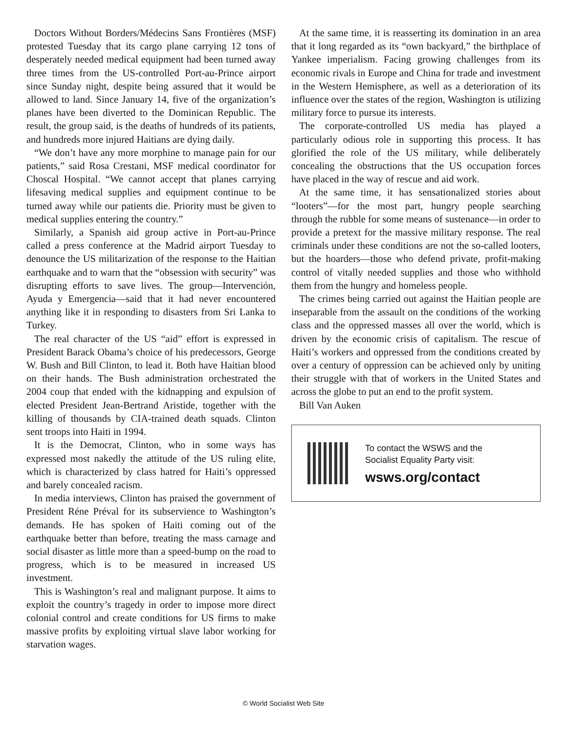Doctors Without Borders/Médecins Sans Frontières (MSF) protested Tuesday that its cargo plane carrying 12 tons of desperately needed medical equipment had been turned away three times from the US-controlled Port-au-Prince airport since Sunday night, despite being assured that it would be allowed to land. Since January 14, five of the organization’s planes have been diverted to the Dominican Republic. The result, the group said, is the deaths of hundreds of its patients, and hundreds more injured Haitians are dying daily.
“We don’t have any more morphine to manage pain for our patients,” said Rosa Crestani, MSF medical coordinator for Choscal Hospital. “We cannot accept that planes carrying lifesaving medical supplies and equipment continue to be turned away while our patients die. Priority must be given to medical supplies entering the country.”
Similarly, a Spanish aid group active in Port-au-Prince called a press conference at the Madrid airport Tuesday to denounce the US militarization of the response to the Haitian earthquake and to warn that the “obsession with security” was disrupting efforts to save lives. The group—Intervención, Ayuda y Emergencia—said that it had never encountered anything like it in responding to disasters from Sri Lanka to Turkey.
The real character of the US “aid” effort is expressed in President Barack Obama’s choice of his predecessors, George W. Bush and Bill Clinton, to lead it. Both have Haitian blood on their hands. The Bush administration orchestrated the 2004 coup that ended with the kidnapping and expulsion of elected President Jean-Bertrand Aristide, together with the killing of thousands by CIA-trained death squads. Clinton sent troops into Haiti in 1994.
It is the Democrat, Clinton, who in some ways has expressed most nakedly the attitude of the US ruling elite, which is characterized by class hatred for Haiti’s oppressed and barely concealed racism.
In media interviews, Clinton has praised the government of President Réne Préval for its subservience to Washington’s demands. He has spoken of Haiti coming out of the earthquake better than before, treating the mass carnage and social disaster as little more than a speed-bump on the road to progress, which is to be measured in increased US investment.
This is Washington’s real and malignant purpose. It aims to exploit the country’s tragedy in order to impose more direct colonial control and create conditions for US firms to make massive profits by exploiting virtual slave labor working for starvation wages.
At the same time, it is reasserting its domination in an area that it long regarded as its “own backyard,” the birthplace of Yankee imperialism. Facing growing challenges from its economic rivals in Europe and China for trade and investment in the Western Hemisphere, as well as a deterioration of its influence over the states of the region, Washington is utilizing military force to pursue its interests.
The corporate-controlled US media has played a particularly odious role in supporting this process. It has glorified the role of the US military, while deliberately concealing the obstructions that the US occupation forces have placed in the way of rescue and aid work.
At the same time, it has sensationalized stories about “looters”—for the most part, hungry people searching through the rubble for some means of sustenance—in order to provide a pretext for the massive military response. The real criminals under these conditions are not the so-called looters, but the hoarders—those who defend private, profit-making control of vitally needed supplies and those who withhold them from the hungry and homeless people.
The crimes being carried out against the Haitian people are inseparable from the assault on the conditions of the working class and the oppressed masses all over the world, which is driven by the economic crisis of capitalism. The rescue of Haiti’s workers and oppressed from the conditions created by over a century of oppression can be achieved only by uniting their struggle with that of workers in the United States and across the globe to put an end to the profit system.
Bill Van Auken
To contact the WSWS and the
Socialist Equality Party visit:
wsws.org/contact
© World Socialist Web Site